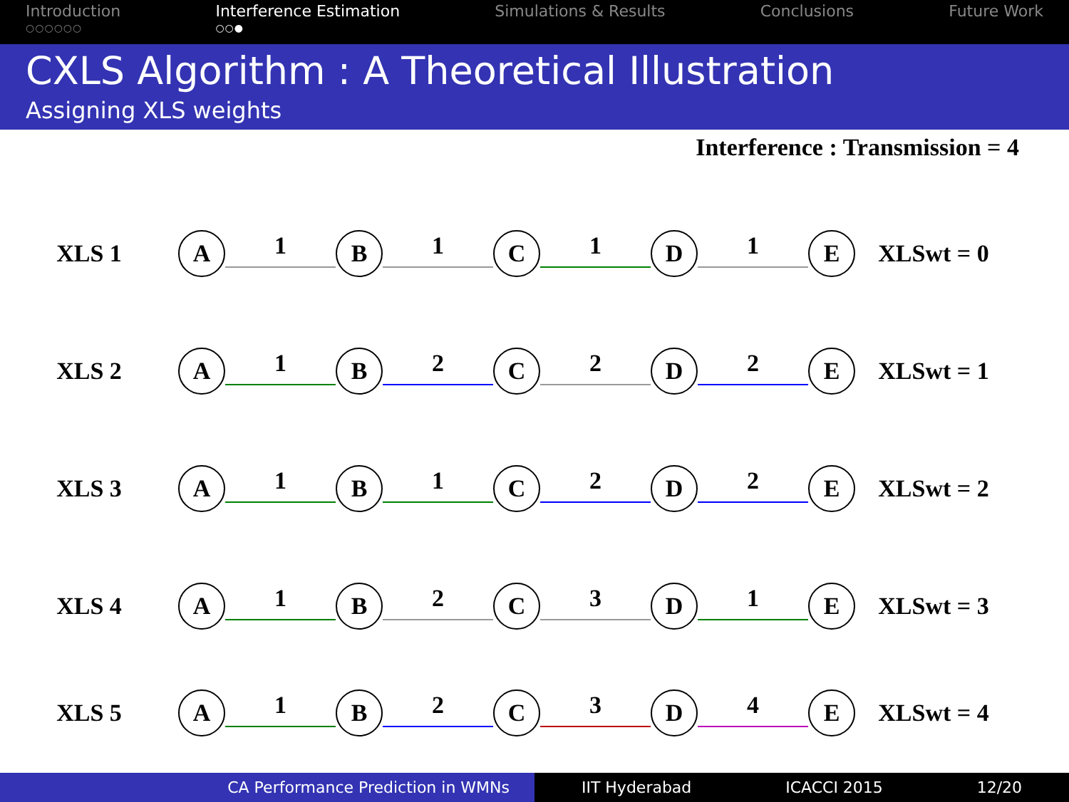Introduction
○○○○○○
Interference Estimation
○○●
Simulations & Results Conclusions Future Work
CXLS Algorithm : A Theoretical Illustration
Assigning XLS weights
Interference : Transmission = 4
XLS 1
A
1
B
1
C
1
D
1
E
XLSwt = 0
XLS 2
A
1
B
2
C
2
D
2
E
XLSwt = 1
XLS 3
A
1
B
1
C
2
D
2
E
XLSwt = 2
XLS 4
A
1
B
2
C
3
D
1
E
XLSwt = 3
XLS 5
A
1
B
2
C
3
D
4
E
XLSwt = 4
CA Performance Prediction in WMNs IIT Hyderabad ICACCI 2015 12/20